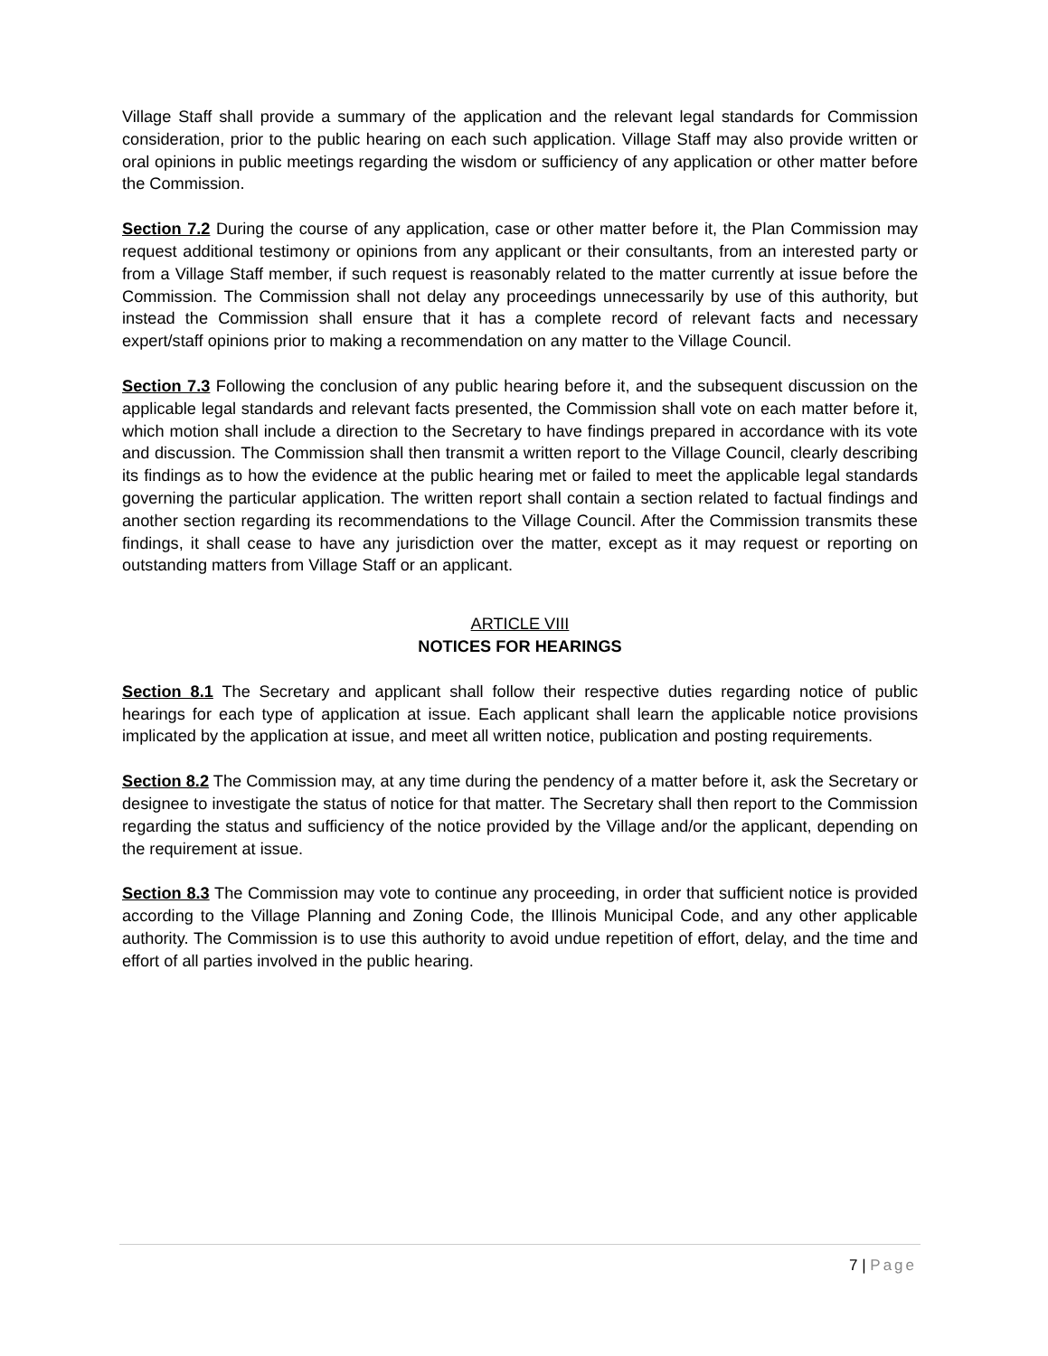Village Staff shall provide a summary of the application and the relevant legal standards for Commission consideration, prior to the public hearing on each such application. Village Staff may also provide written or oral opinions in public meetings regarding the wisdom or sufficiency of any application or other matter before the Commission.
Section 7.2 During the course of any application, case or other matter before it, the Plan Commission may request additional testimony or opinions from any applicant or their consultants, from an interested party or from a Village Staff member, if such request is reasonably related to the matter currently at issue before the Commission. The Commission shall not delay any proceedings unnecessarily by use of this authority, but instead the Commission shall ensure that it has a complete record of relevant facts and necessary expert/staff opinions prior to making a recommendation on any matter to the Village Council.
Section 7.3 Following the conclusion of any public hearing before it, and the subsequent discussion on the applicable legal standards and relevant facts presented, the Commission shall vote on each matter before it, which motion shall include a direction to the Secretary to have findings prepared in accordance with its vote and discussion. The Commission shall then transmit a written report to the Village Council, clearly describing its findings as to how the evidence at the public hearing met or failed to meet the applicable legal standards governing the particular application. The written report shall contain a section related to factual findings and another section regarding its recommendations to the Village Council. After the Commission transmits these findings, it shall cease to have any jurisdiction over the matter, except as it may request or reporting on outstanding matters from Village Staff or an applicant.
ARTICLE VIII
NOTICES FOR HEARINGS
Section 8.1 The Secretary and applicant shall follow their respective duties regarding notice of public hearings for each type of application at issue. Each applicant shall learn the applicable notice provisions implicated by the application at issue, and meet all written notice, publication and posting requirements.
Section 8.2 The Commission may, at any time during the pendency of a matter before it, ask the Secretary or designee to investigate the status of notice for that matter. The Secretary shall then report to the Commission regarding the status and sufficiency of the notice provided by the Village and/or the applicant, depending on the requirement at issue.
Section 8.3 The Commission may vote to continue any proceeding, in order that sufficient notice is provided according to the Village Planning and Zoning Code, the Illinois Municipal Code, and any other applicable authority. The Commission is to use this authority to avoid undue repetition of effort, delay, and the time and effort of all parties involved in the public hearing.
7 | Page